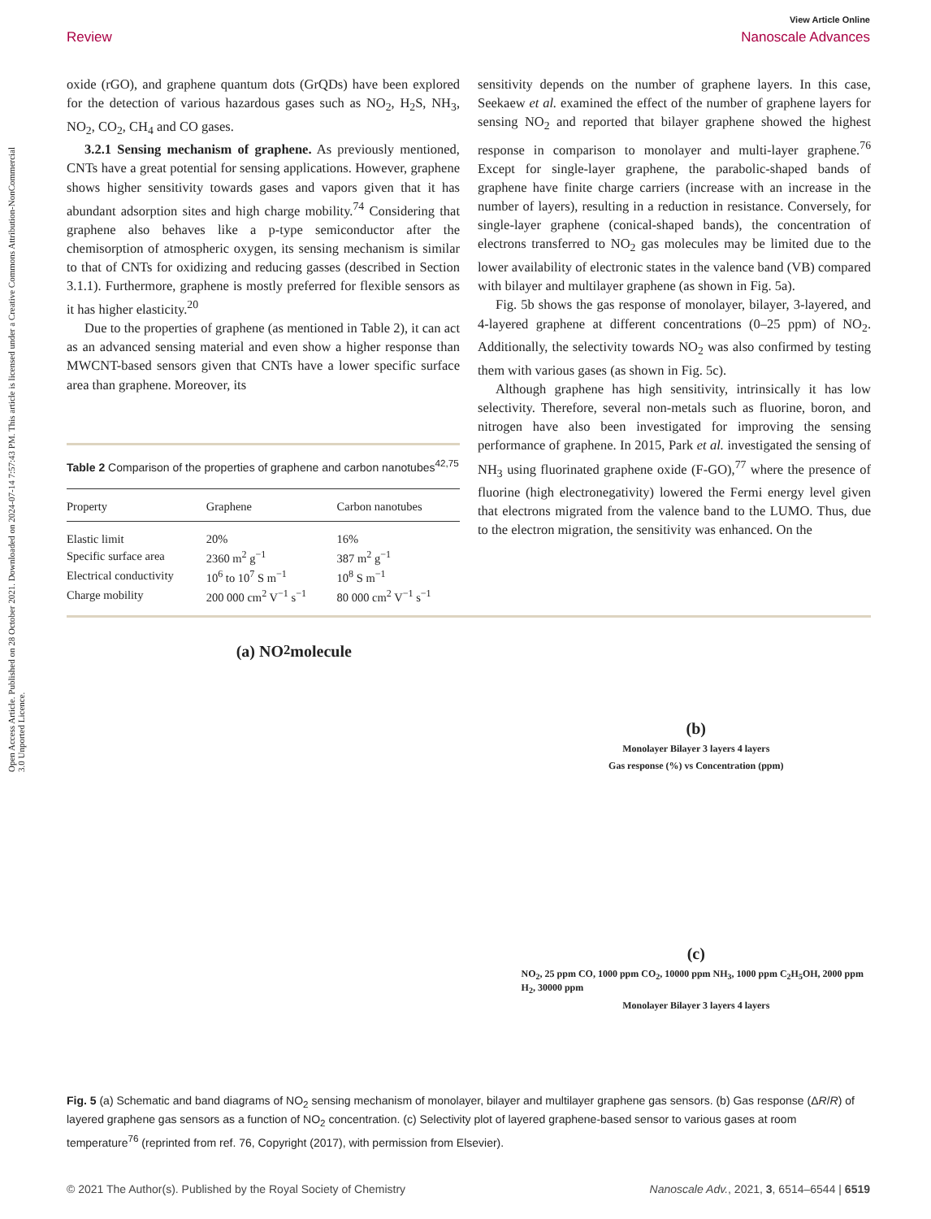Open Access Article. Published on 28 October 2021. Downloaded on 2024-07-14 7:57:43 PM. This article is licensed under a Creative Commons Attribution-NonCommercial 3.0 Unported Licence.
View Article Online
Review Nanoscale Advances
oxide (rGO), and graphene quantum dots (GrQDs) have been explored for the detection of various hazardous gases such as NO<sub>2</sub>, H<sub>2</sub>S, NH<sub>3</sub>, NO<sub>2</sub>, CO<sub>2</sub>, CH<sub>4</sub> and CO gases.
3.2.1 Sensing mechanism of graphene. As previously mentioned, CNTs have a great potential for sensing applications. However, graphene shows higher sensitivity towards gases and vapors given that it has abundant adsorption sites and high charge mobility.<sup>74</sup> Considering that graphene also behaves like a p-type semiconductor after the chemisorption of atmospheric oxygen, its sensing mechanism is similar to that of CNTs for oxidizing and reducing gasses (described in Section 3.1.1). Furthermore, graphene is mostly preferred for flexible sensors as it has higher elasticity.<sup>20</sup>
Due to the properties of graphene (as mentioned in Table 2), it can act as an advanced sensing material and even show a higher response than MWCNT-based sensors given that CNTs have a lower specific surface area than graphene. Moreover, its
Table 2 Comparison of the properties of graphene and carbon nanotubes<sup>42,75</sup>
| Property | Graphene | Carbon nanotubes |
| --- | --- | --- |
| Elastic limit | 20% | 16% |
| Specific surface area | 2360 m<sup>2</sup> g<sup>−1</sup> | 387 m<sup>2</sup> g<sup>−1</sup> |
| Electrical conductivity | 10<sup>6</sup> to 10<sup>7</sup> S m<sup>−1</sup> | 10<sup>8</sup> S m<sup>−1</sup> |
| Charge mobility | 200 000 cm<sup>2</sup> V<sup>−1</sup> s<sup>−1</sup> | 80 000 cm<sup>2</sup> V<sup>−1</sup> s<sup>−1</sup> |
sensitivity depends on the number of graphene layers. In this case, Seekaew et al. examined the effect of the number of graphene layers for sensing NO<sub>2</sub> and reported that bilayer graphene showed the highest response in comparison to monolayer and multi-layer graphene.<sup>76</sup> Except for single-layer graphene, the parabolic-shaped bands of graphene have finite charge carriers (increase with an increase in the number of layers), resulting in a reduction in resistance. Conversely, for single-layer graphene (conical-shaped bands), the concentration of electrons transferred to NO<sub>2</sub> gas molecules may be limited due to the lower availability of electronic states in the valence band (VB) compared with bilayer and multilayer graphene (as shown in Fig. 5a).
Fig. 5b shows the gas response of monolayer, bilayer, 3-layered, and 4-layered graphene at different concentrations (0–25 ppm) of NO<sub>2</sub>. Additionally, the selectivity towards NO<sub>2</sub> was also confirmed by testing them with various gases (as shown in Fig. 5c).
Although graphene has high sensitivity, intrinsically it has low selectivity. Therefore, several non-metals such as fluorine, boron, and nitrogen have also been investigated for improving the sensing performance of graphene. In 2015, Park et al. investigated the sensing of NH<sub>3</sub> using fluorinated graphene oxide (F-GO),<sup>77</sup> where the presence of fluorine (high electronegativity) lowered the Fermi energy level given that electrons migrated from the valence band to the LUMO. Thus, due to the electron migration, the sensitivity was enhanced. On the
(a) NO<sub>2</sub> molecule (b)
Monolayer Bilayer 3 layers 4 layers
Gas response (%) vs Concentration (ppm)
(c)
NO<sub>2</sub>, 25 ppm CO, 1000 ppm CO<sub>2</sub>, 10000 ppm NH<sub>3</sub>, 1000 ppm C<sub>2</sub>H<sub>5</sub>OH, 2000 ppm H<sub>2</sub>, 30000 ppm
Monolayer Bilayer 3 layers 4 layers
Fig. 5 (a) Schematic and band diagrams of NO<sub>2</sub> sensing mechanism of monolayer, bilayer and multilayer graphene gas sensors. (b) Gas response (ΔR/R) of layered graphene gas sensors as a function of NO<sub>2</sub> concentration. (c) Selectivity plot of layered graphene-based sensor to various gases at room temperature<sup>76</sup> (reprinted from ref. 76, Copyright (2017), with permission from Elsevier).
© 2021 The Author(s). Published by the Royal Society of Chemistry Nanoscale Adv., 2021, 3, 6514–6544 | 6519